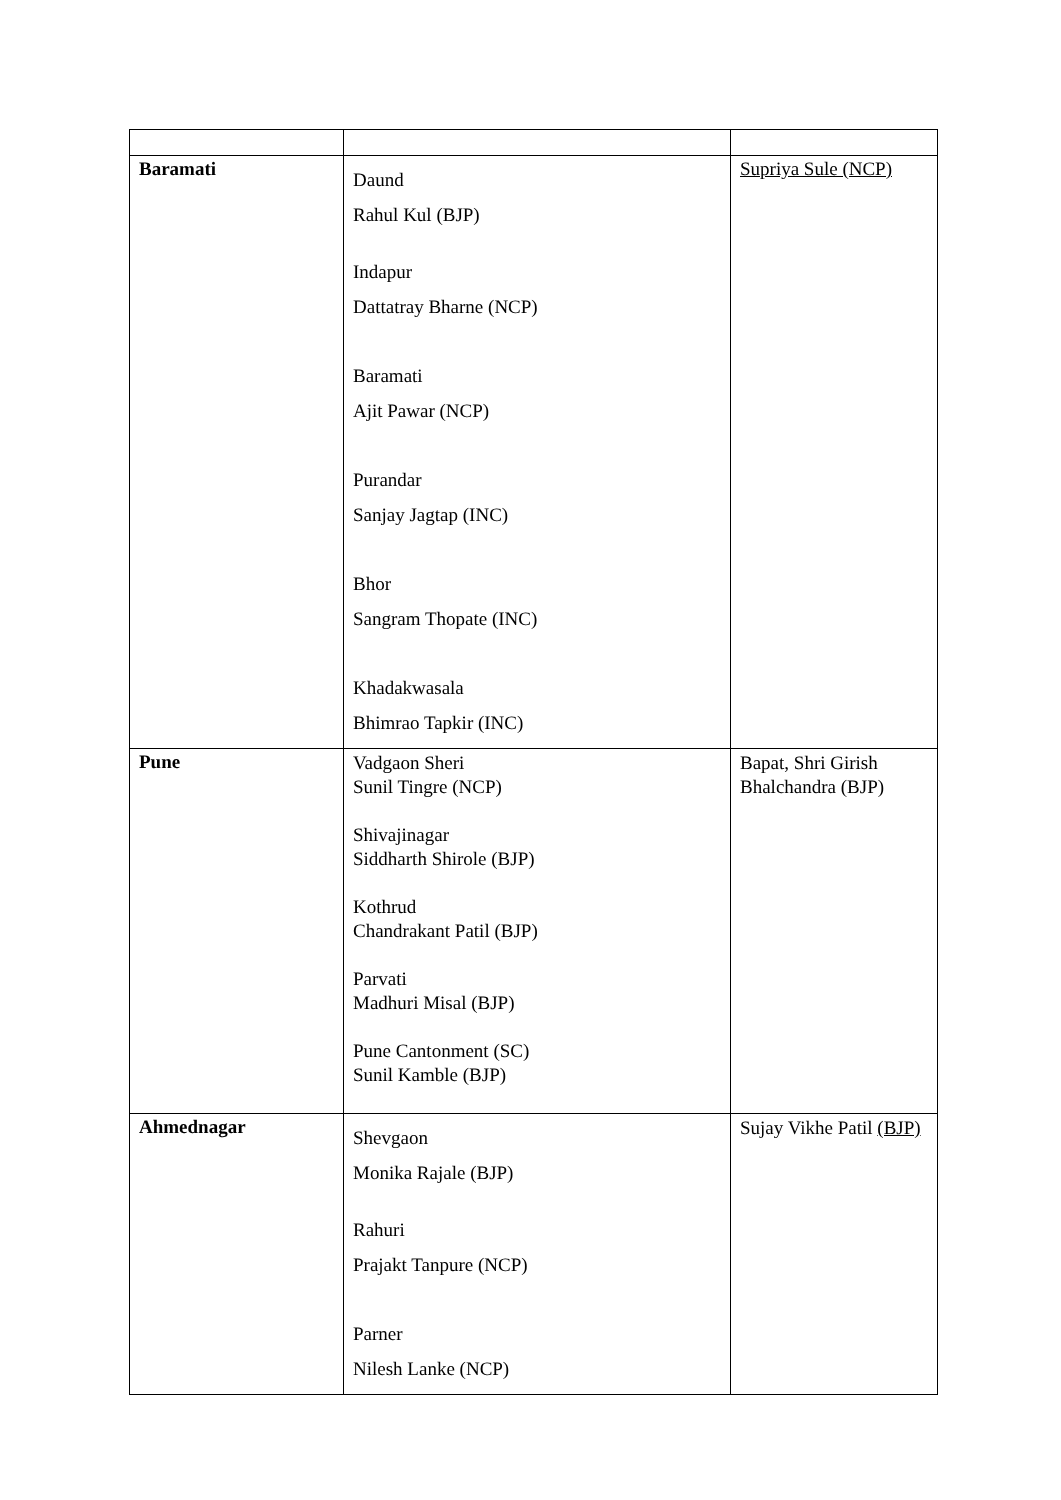| Baramati | Daund Rahul Kul (BJP) Indapur Dattatray Bharne (NCP) Baramati Ajit Pawar (NCP) Purandar Sanjay Jagtap (INC) Bhor Sangram Thopate (INC) Khadakwasala Bhimrao Tapkir (INC) | Supriya Sule (NCP) |
| Pune | Vadgaon Sheri Sunil Tingre (NCP) Shivajinagar Siddharth Shirole (BJP) Kothrud Chandrakant Patil (BJP) Parvati Madhuri Misal (BJP) Pune Cantonment (SC) Sunil Kamble (BJP) | Bapat, Shri Girish Bhalchandra (BJP) |
| Ahmednagar | Shevgaon Monika Rajale (BJP) Rahuri Prajakt Tanpure (NCP) Parner Nilesh Lanke (NCP) | Sujay Vikhe Patil (BJP) |